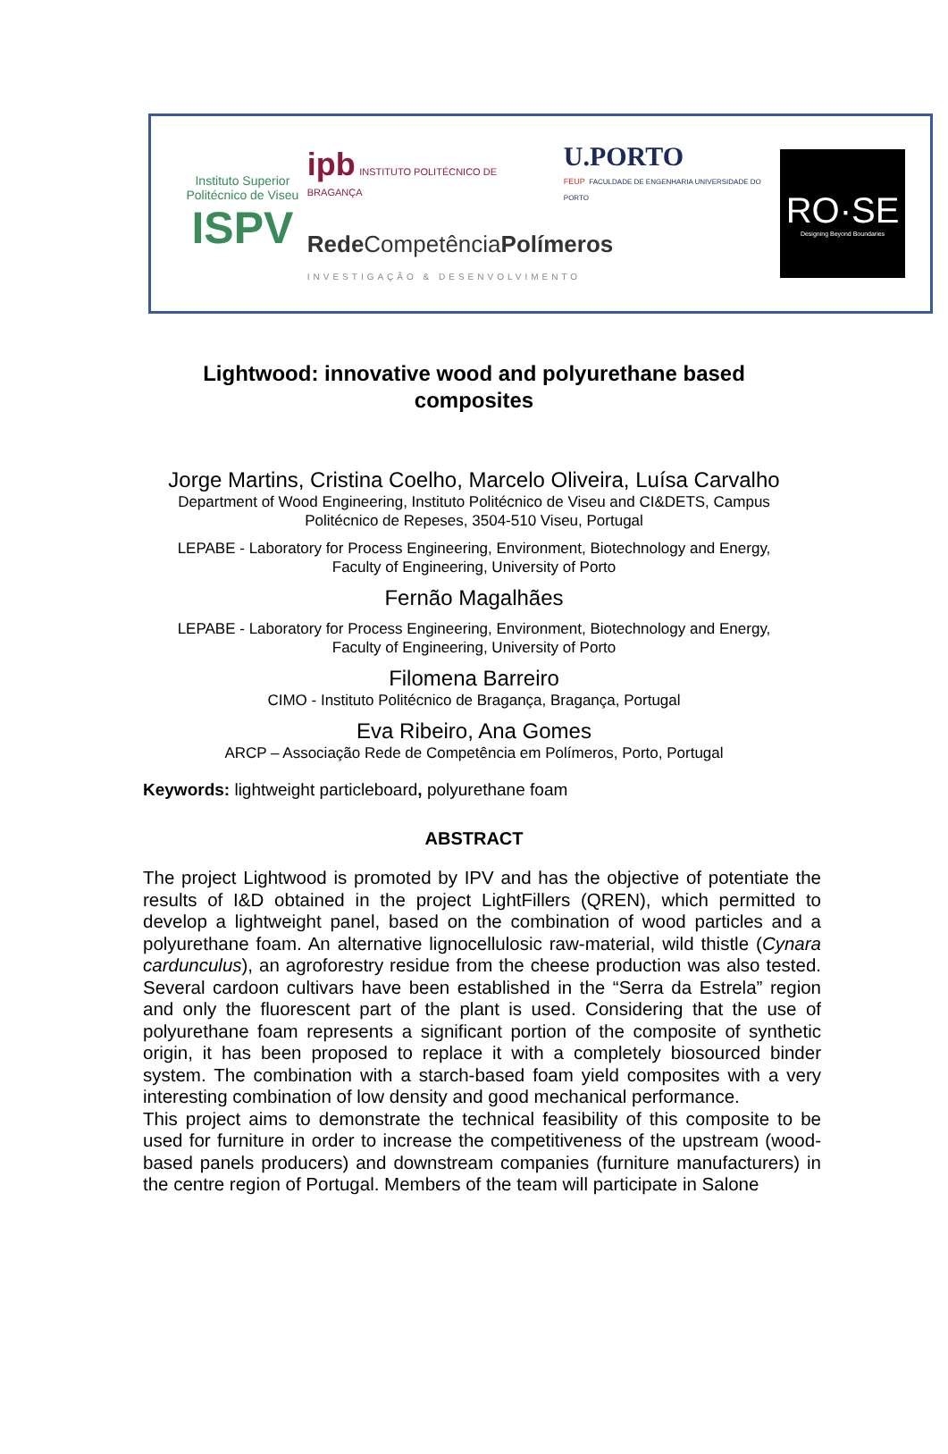Instituto Superior Politécnico de Viseu
ISPV
ipb INSTITUTO POLITÉCNICO DE BRAGANÇA
U.PORTO
FEUP FACULDADE DE ENGENHARIA UNIVERSIDADE DO PORTO
Rede CompetênciaPolímeros
INVESTIGAÇÃO & DESENVOLVIMENTO
RO·SE
Designing Beyond Boundaries
Lightwood: innovative wood and polyurethane based composites
Jorge Martins, Cristina Coelho, Marcelo Oliveira, Luísa Carvalho
Department of Wood Engineering, Instituto Politécnico de Viseu and CI&DETS, Campus
Politécnico de Repeses, 3504-510 Viseu, Portugal
LEPABE - Laboratory for Process Engineering, Environment, Biotechnology and Energy,
Faculty of Engineering, University of Porto
Fernão Magalhães
LEPABE - Laboratory for Process Engineering, Environment, Biotechnology and Energy,
Faculty of Engineering, University of Porto
Filomena Barreiro
CIMO - Instituto Politécnico de Bragança, Bragança, Portugal
Eva Ribeiro, Ana Gomes
ARCP – Associação Rede de Competência em Polímeros, Porto, Portugal
Keywords: lightweight particleboard, polyurethane foam
ABSTRACT
The project Lightwood is promoted by IPV and has the objective of potentiate the results of I&D obtained in the project LightFillers (QREN), which permitted to develop a lightweight panel, based on the combination of wood particles and a polyurethane foam. An alternative lignocellulosic raw-material, wild thistle (Cynara cardunculus), an agroforestry residue from the cheese production was also tested. Several cardoon cultivars have been established in the “Serra da Estrela” region and only the fluorescent part of the plant is used. Considering that the use of polyurethane foam represents a significant portion of the composite of synthetic origin, it has been proposed to replace it with a completely biosourced binder system. The combination with a starch-based foam yield composites with a very interesting combination of low density and good mechanical performance.
This project aims to demonstrate the technical feasibility of this composite to be used for furniture in order to increase the competitiveness of the upstream (wood-based panels producers) and downstream companies (furniture manufacturers) in the centre region of Portugal. Members of the team will participate in Salone